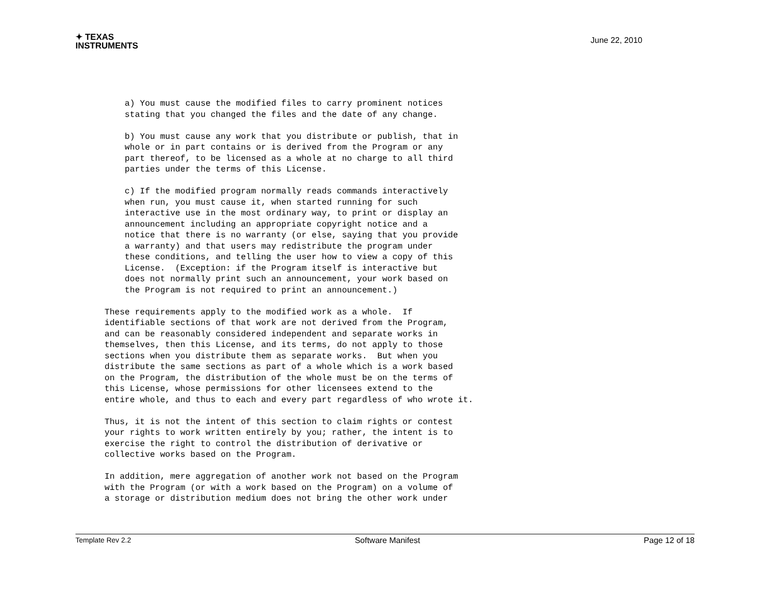✦ TEXAS
INSTRUMENTS
June 22, 2010
    a) You must cause the modified files to carry prominent notices
    stating that you changed the files and the date of any change.

    b) You must cause any work that you distribute or publish, that in
    whole or in part contains or is derived from the Program or any
    part thereof, to be licensed as a whole at no charge to all third
    parties under the terms of this License.

    c) If the modified program normally reads commands interactively
    when run, you must cause it, when started running for such
    interactive use in the most ordinary way, to print or display an
    announcement including an appropriate copyright notice and a
    notice that there is no warranty (or else, saying that you provide
    a warranty) and that users may redistribute the program under
    these conditions, and telling the user how to view a copy of this
    License.  (Exception: if the Program itself is interactive but
    does not normally print such an announcement, your work based on
    the Program is not required to print an announcement.)

These requirements apply to the modified work as a whole.  If
identifiable sections of that work are not derived from the Program,
and can be reasonably considered independent and separate works in
themselves, then this License, and its terms, do not apply to those
sections when you distribute them as separate works.  But when you
distribute the same sections as part of a whole which is a work based
on the Program, the distribution of the whole must be on the terms of
this License, whose permissions for other licensees extend to the
entire whole, and thus to each and every part regardless of who wrote it.

Thus, it is not the intent of this section to claim rights or contest
your rights to work written entirely by you; rather, the intent is to
exercise the right to control the distribution of derivative or
collective works based on the Program.

In addition, mere aggregation of another work not based on the Program
with the Program (or with a work based on the Program) on a volume of
a storage or distribution medium does not bring the other work under
Template Rev 2.2 Software Manifest Page 12 of 18